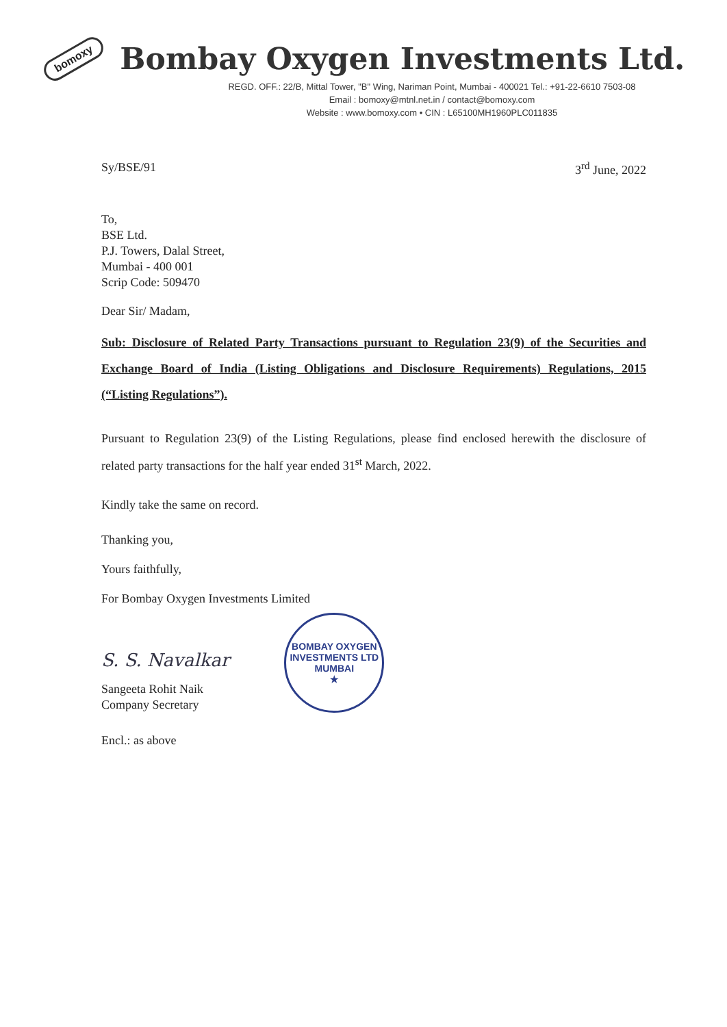bomoxy
Bombay Oxygen Investments Ltd.
REGD. OFF.: 22/B, Mittal Tower, "B" Wing, Nariman Point, Mumbai - 400021 Tel.: +91-22-6610 7503-08
Email : bomoxy@mtnl.net.in / contact@bomoxy.com
Website : www.bomoxy.com • CIN : L65100MH1960PLC011835
Sy/BSE/91 3<sup>rd</sup> June, 2022
To,
BSE Ltd.
P.J. Towers, Dalal Street,
Mumbai - 400 001
Scrip Code: 509470
Dear Sir/ Madam,
Sub: Disclosure of Related Party Transactions pursuant to Regulation 23(9) of the Securities and Exchange Board of India (Listing Obligations and Disclosure Requirements) Regulations, 2015 (“Listing Regulations”).
Pursuant to Regulation 23(9) of the Listing Regulations, please find enclosed herewith the disclosure of related party transactions for the half year ended 31<sup>st</sup> March, 2022.
Kindly take the same on record.
Thanking you,
Yours faithfully,
For Bombay Oxygen Investments Limited
S. S. Navalkar
Sangeeta Rohit Naik
Company Secretary
BOMBAY OXYGEN INVESTMENTS LTD
MUMBAI
★
Encl.: as above